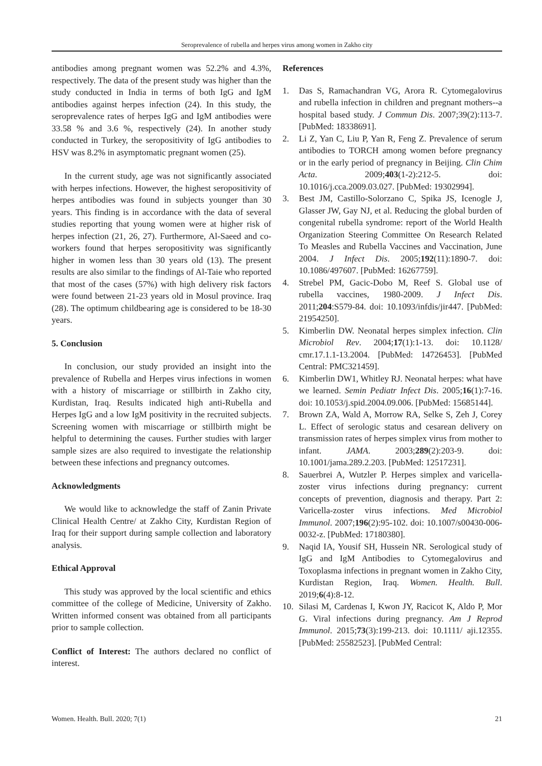Seroprevalence of rubella and herpes virus among women in Zakho city
antibodies among pregnant women was 52.2% and 4.3%, respectively. The data of the present study was higher than the study conducted in India in terms of both IgG and IgM antibodies against herpes infection (24). In this study, the seroprevalence rates of herpes IgG and IgM antibodies were 33.58 % and 3.6 %, respectively (24). In another study conducted in Turkey, the seropositivity of IgG antibodies to HSV was 8.2% in asymptomatic pregnant women (25).
In the current study, age was not significantly associated with herpes infections. However, the highest seropositivity of herpes antibodies was found in subjects younger than 30 years. This finding is in accordance with the data of several studies reporting that young women were at higher risk of herpes infection (21, 26, 27). Furthermore, Al-Saeed and co-workers found that herpes seropositivity was significantly higher in women less than 30 years old (13). The present results are also similar to the findings of Al-Taie who reported that most of the cases (57%) with high delivery risk factors were found between 21-23 years old in Mosul province. Iraq (28). The optimum childbearing age is considered to be 18-30 years.
5. Conclusion
In conclusion, our study provided an insight into the prevalence of Rubella and Herpes virus infections in women with a history of miscarriage or stillbirth in Zakho city, Kurdistan, Iraq. Results indicated high anti-Rubella and Herpes IgG and a low IgM positivity in the recruited subjects. Screening women with miscarriage or stillbirth might be helpful to determining the causes. Further studies with larger sample sizes are also required to investigate the relationship between these infections and pregnancy outcomes.
Acknowledgments
We would like to acknowledge the staff of Zanin Private Clinical Health Centre/ at Zakho City, Kurdistan Region of Iraq for their support during sample collection and laboratory analysis.
Ethical Approval
This study was approved by the local scientific and ethics committee of the college of Medicine, University of Zakho. Written informed consent was obtained from all participants prior to sample collection.
Conflict of Interest: The authors declared no conflict of interest.
References
1. Das S, Ramachandran VG, Arora R. Cytomegalovirus and rubella infection in children and pregnant mothers--a hospital based study. J Commun Dis. 2007;39(2):113-7. [PubMed: 18338691].
2. Li Z, Yan C, Liu P, Yan R, Feng Z. Prevalence of serum antibodies to TORCH among women before pregnancy or in the early period of pregnancy in Beijing. Clin Chim Acta. 2009;403(1-2):212-5. doi: 10.1016/j.cca.2009.03.027. [PubMed: 19302994].
3. Best JM, Castillo-Solorzano C, Spika JS, Icenogle J, Glasser JW, Gay NJ, et al. Reducing the global burden of congenital rubella syndrome: report of the World Health Organization Steering Committee On Research Related To Measles and Rubella Vaccines and Vaccination, June 2004. J Infect Dis. 2005;192(11):1890-7. doi: 10.1086/497607. [PubMed: 16267759].
4. Strebel PM, Gacic-Dobo M, Reef S. Global use of rubella vaccines, 1980-2009. J Infect Dis. 2011;204:S579-84. doi: 10.1093/infdis/jir447. [PubMed: 21954250].
5. Kimberlin DW. Neonatal herpes simplex infection. Clin Microbiol Rev. 2004;17(1):1-13. doi: 10.1128/ cmr.17.1.1-13.2004. [PubMed: 14726453]. [PubMed Central: PMC321459].
6. Kimberlin DW1, Whitley RJ. Neonatal herpes: what have we learned. Semin Pediatr Infect Dis. 2005;16(1):7-16. doi: 10.1053/j.spid.2004.09.006. [PubMed: 15685144].
7. Brown ZA, Wald A, Morrow RA, Selke S, Zeh J, Corey L. Effect of serologic status and cesarean delivery on transmission rates of herpes simplex virus from mother to infant. JAMA. 2003;289(2):203-9. doi: 10.1001/jama.289.2.203. [PubMed: 12517231].
8. Sauerbrei A, Wutzler P. Herpes simplex and varicella-zoster virus infections during pregnancy: current concepts of prevention, diagnosis and therapy. Part 2: Varicella-zoster virus infections. Med Microbiol Immunol. 2007;196(2):95-102. doi: 10.1007/s00430-006-0032-z. [PubMed: 17180380].
9. Naqid IA, Yousif SH, Hussein NR. Serological study of IgG and IgM Antibodies to Cytomegalovirus and Toxoplasma infections in pregnant women in Zakho City, Kurdistan Region, Iraq. Women. Health. Bull. 2019;6(4):8-12.
10. Silasi M, Cardenas I, Kwon JY, Racicot K, Aldo P, Mor G. Viral infections during pregnancy. Am J Reprod Immunol. 2015;73(3):199-213. doi: 10.1111/ aji.12355. [PubMed: 25582523]. [PubMed Central:
Women. Health. Bull. 2020; 7(1) 21